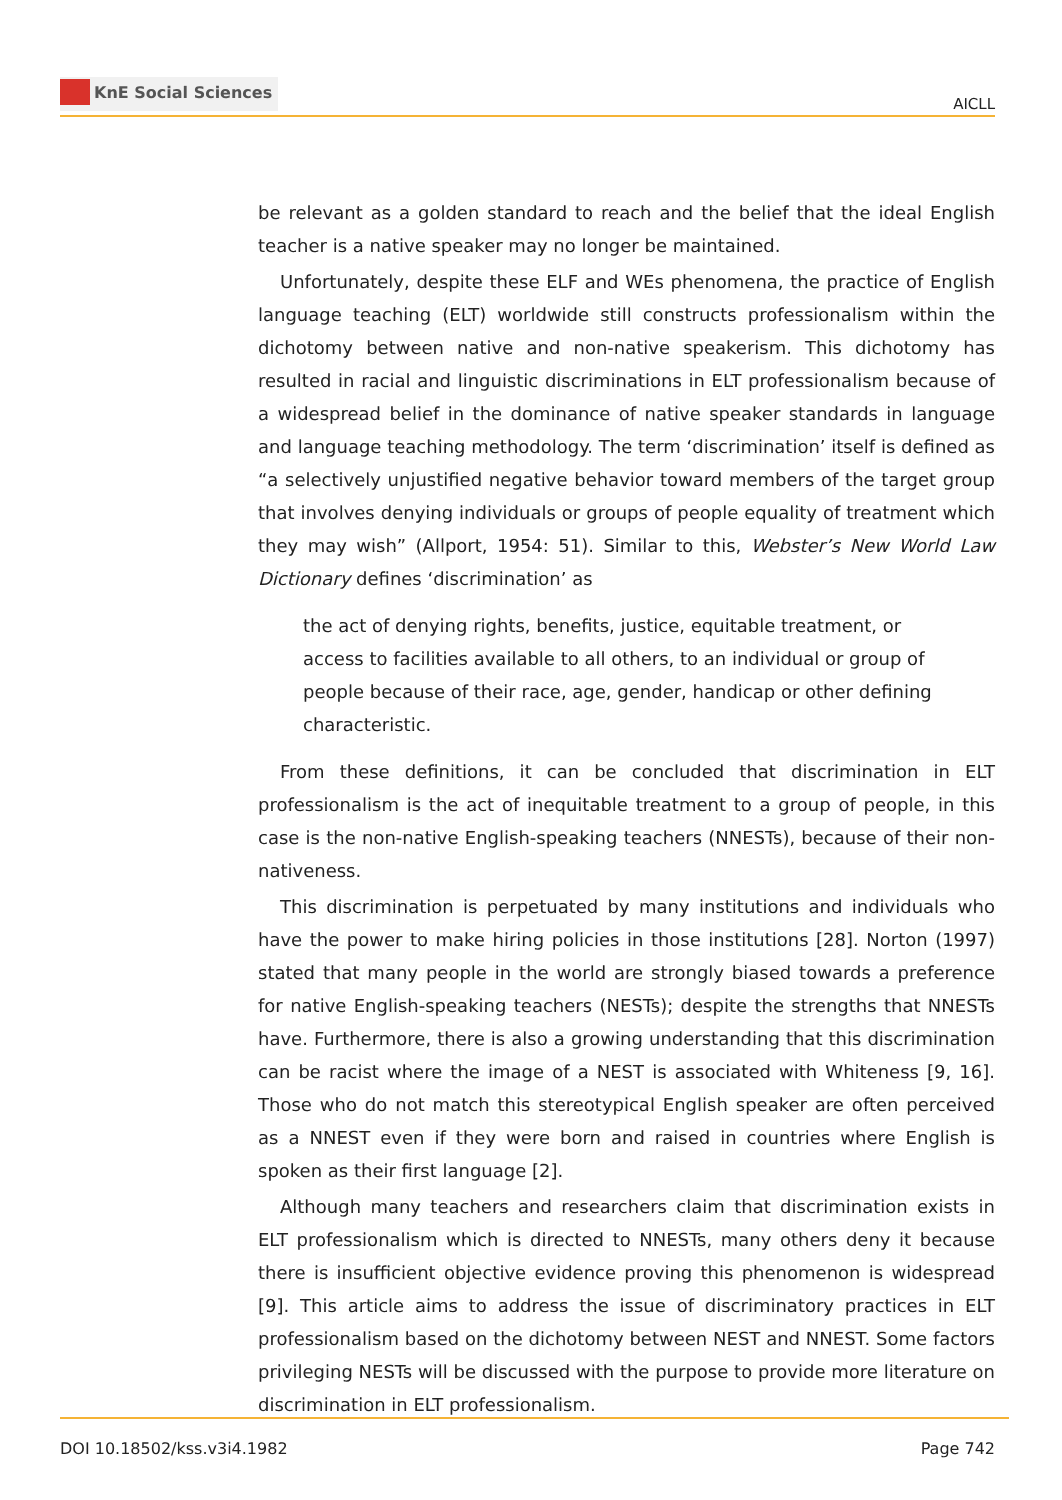KnE Social Sciences
AICLL
be relevant as a golden standard to reach and the belief that the ideal English teacher is a native speaker may no longer be maintained.
Unfortunately, despite these ELF and WEs phenomena, the practice of English language teaching (ELT) worldwide still constructs professionalism within the dichotomy between native and non-native speakerism. This dichotomy has resulted in racial and linguistic discriminations in ELT professionalism because of a widespread belief in the dominance of native speaker standards in language and language teaching methodology. The term ‘discrimination’ itself is defined as “a selectively unjustified negative behavior toward members of the target group that involves denying individuals or groups of people equality of treatment which they may wish” (Allport, 1954: 51). Similar to this, Webster’s New World Law Dictionary defines ‘discrimination’ as
the act of denying rights, benefits, justice, equitable treatment, or access to facilities available to all others, to an individual or group of people because of their race, age, gender, handicap or other defining characteristic.
From these definitions, it can be concluded that discrimination in ELT professionalism is the act of inequitable treatment to a group of people, in this case is the non-native English-speaking teachers (NNESTs), because of their non-nativeness.
This discrimination is perpetuated by many institutions and individuals who have the power to make hiring policies in those institutions [28]. Norton (1997) stated that many people in the world are strongly biased towards a preference for native English-speaking teachers (NESTs); despite the strengths that NNESTs have. Furthermore, there is also a growing understanding that this discrimination can be racist where the image of a NEST is associated with Whiteness [9, 16]. Those who do not match this stereotypical English speaker are often perceived as a NNEST even if they were born and raised in countries where English is spoken as their first language [2].
Although many teachers and researchers claim that discrimination exists in ELT professionalism which is directed to NNESTs, many others deny it because there is insufficient objective evidence proving this phenomenon is widespread [9]. This article aims to address the issue of discriminatory practices in ELT professionalism based on the dichotomy between NEST and NNEST. Some factors privileging NESTs will be discussed with the purpose to provide more literature on discrimination in ELT professionalism.
DOI 10.18502/kss.v3i4.1982 Page 742